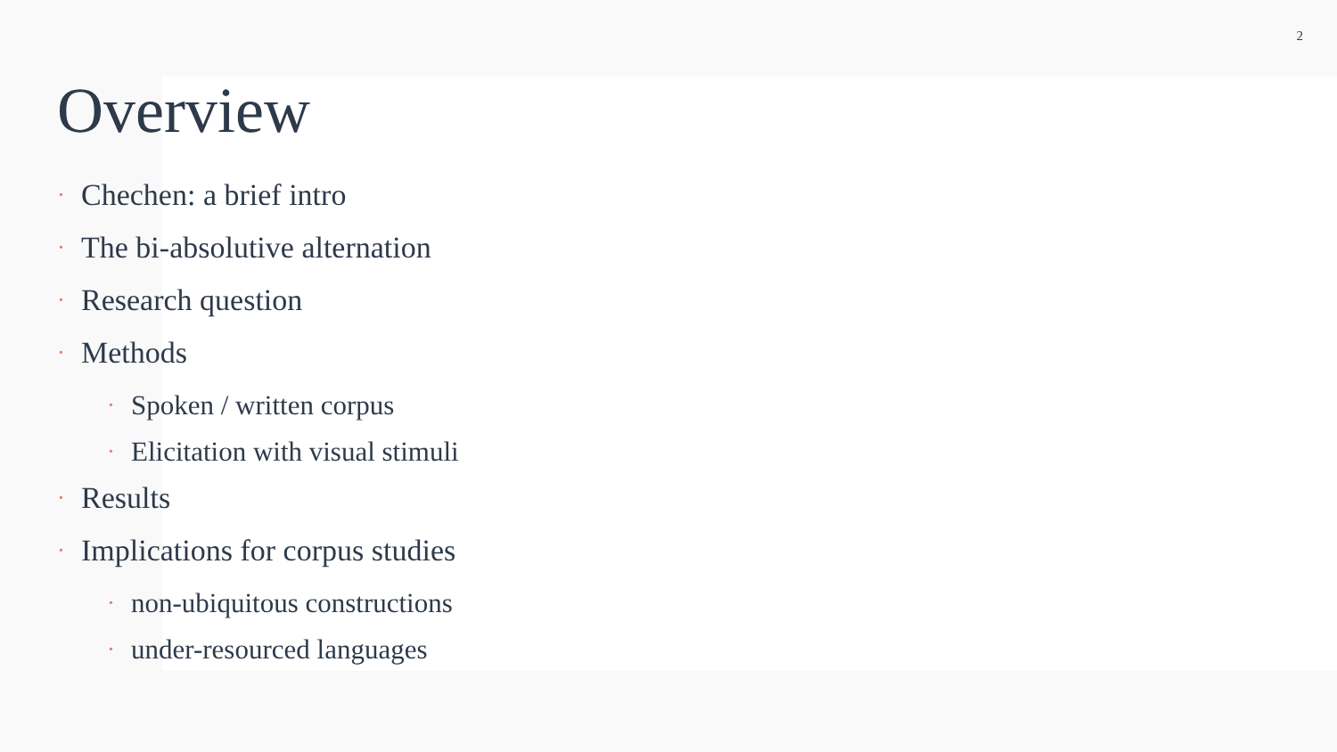2
Overview
• Chechen: a brief intro
• The bi-absolutive alternation
• Research question
• Methods
• Spoken / written corpus
• Elicitation with visual stimuli
• Results
• Implications for corpus studies
• non-ubiquitous constructions
• under-resourced languages